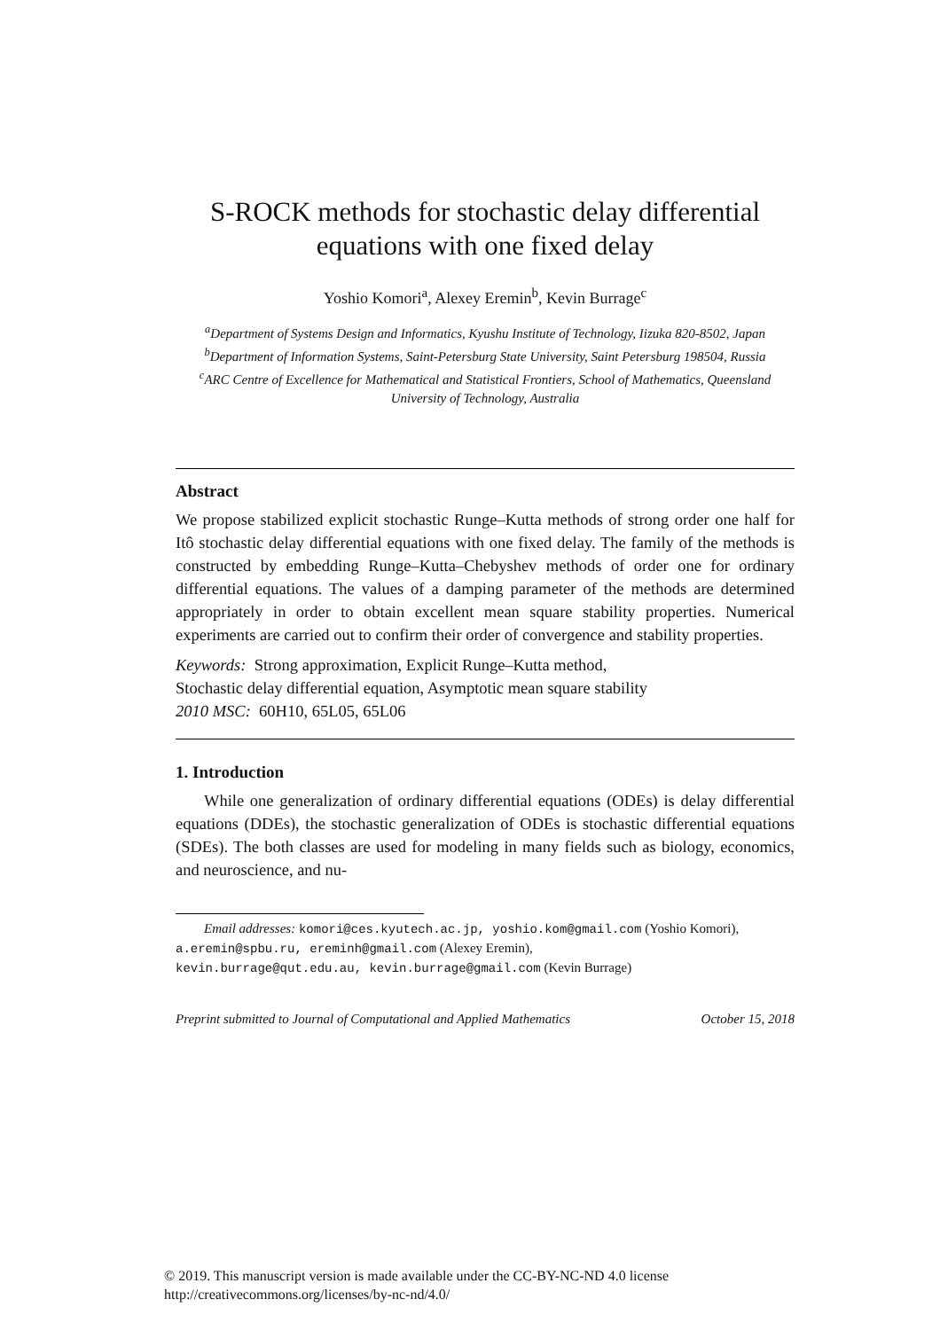S-ROCK methods for stochastic delay differential equations with one fixed delay
Yoshio Komori<sup>a</sup>, Alexey Eremin<sup>b</sup>, Kevin Burrage<sup>c</sup>
<sup>a</sup> Department of Systems Design and Informatics, Kyushu Institute of Technology, Iizuka 820-8502, Japan
<sup>b</sup> Department of Information Systems, Saint-Petersburg State University, Saint Petersburg 198504, Russia
<sup>c</sup> ARC Centre of Excellence for Mathematical and Statistical Frontiers, School of Mathematics, Queensland University of Technology, Australia
Abstract
We propose stabilized explicit stochastic Runge–Kutta methods of strong order one half for Itô stochastic delay differential equations with one fixed delay. The family of the methods is constructed by embedding Runge–Kutta–Chebyshev methods of order one for ordinary differential equations. The values of a damping parameter of the methods are determined appropriately in order to obtain excellent mean square stability properties. Numerical experiments are carried out to confirm their order of convergence and stability properties.
Keywords: Strong approximation, Explicit Runge–Kutta method,
Stochastic delay differential equation, Asymptotic mean square stability
2010 MSC: 60H10, 65L05, 65L06
1. Introduction
While one generalization of ordinary differential equations (ODEs) is delay differential equations (DDEs), the stochastic generalization of ODEs is stochastic differential equations (SDEs). The both classes are used for modeling in many fields such as biology, economics, and neuroscience, and nu-
Email addresses: komori@ces.kyutech.ac.jp, yoshio.kom@gmail.com (Yoshio Komori), a.eremin@spbu.ru, ereminh@gmail.com (Alexey Eremin),
kevin.burrage@qut.edu.au, kevin.burrage@gmail.com (Kevin Burrage)
Preprint submitted to Journal of Computational and Applied Mathematics October 15, 2018
© 2019. This manuscript version is made available under the CC-BY-NC-ND 4.0 license
http://creativecommons.org/licenses/by-nc-nd/4.0/